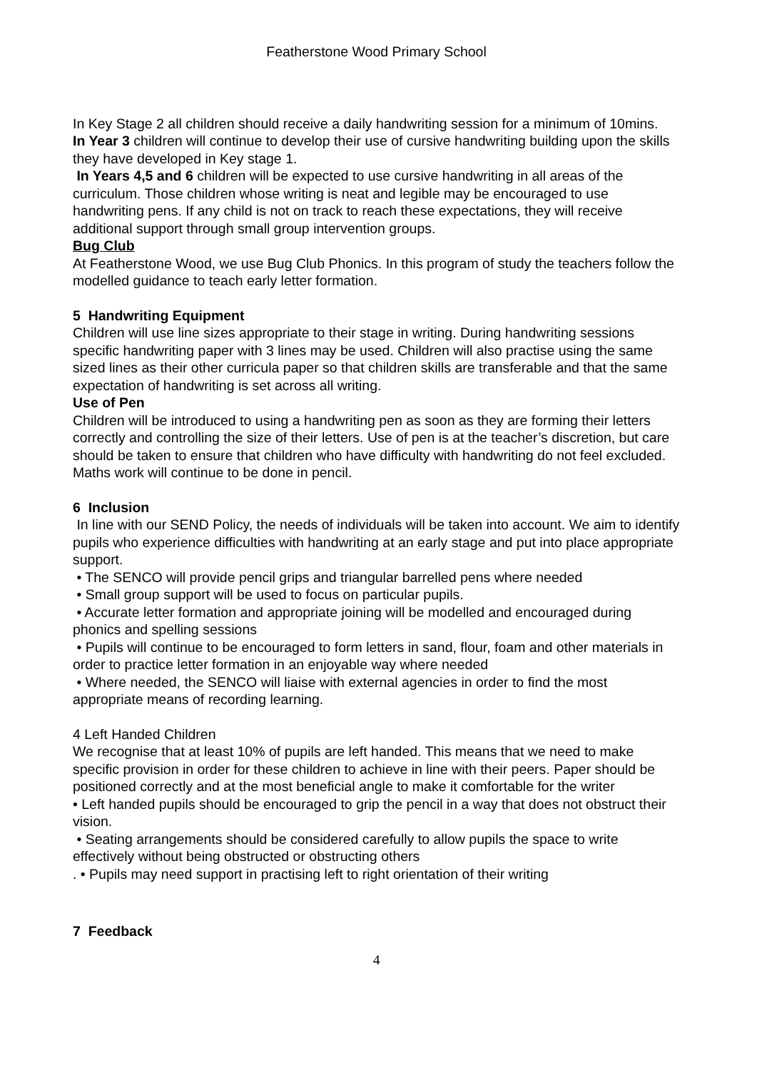Featherstone Wood Primary School
In Key Stage 2 all children should receive a daily handwriting session for a minimum of 10mins.
In Year 3 children will continue to develop their use of cursive handwriting building upon the skills they have developed in Key stage 1.
In Years 4,5 and 6 children will be expected to use cursive handwriting in all areas of the curriculum. Those children whose writing is neat and legible may be encouraged to use handwriting pens. If any child is not on track to reach these expectations, they will receive additional support through small group intervention groups.
Bug Club
At Featherstone Wood, we use Bug Club Phonics. In this program of study the teachers follow the modelled guidance to teach early letter formation.
5 Handwriting Equipment
Children will use line sizes appropriate to their stage in writing. During handwriting sessions specific handwriting paper with 3 lines may be used. Children will also practise using the same sized lines as their other curricula paper so that children skills are transferable and that the same expectation of handwriting is set across all writing.
Use of Pen
Children will be introduced to using a handwriting pen as soon as they are forming their letters correctly and controlling the size of their letters. Use of pen is at the teacher’s discretion, but care should be taken to ensure that children who have difficulty with handwriting do not feel excluded. Maths work will continue to be done in pencil.
6 Inclusion
In line with our SEND Policy, the needs of individuals will be taken into account. We aim to identify pupils who experience difficulties with handwriting at an early stage and put into place appropriate support.
• The SENCO will provide pencil grips and triangular barrelled pens where needed
• Small group support will be used to focus on particular pupils.
• Accurate letter formation and appropriate joining will be modelled and encouraged during phonics and spelling sessions
• Pupils will continue to be encouraged to form letters in sand, flour, foam and other materials in order to practice letter formation in an enjoyable way where needed
• Where needed, the SENCO will liaise with external agencies in order to find the most appropriate means of recording learning.
4 Left Handed Children
We recognise that at least 10% of pupils are left handed. This means that we need to make specific provision in order for these children to achieve in line with their peers. Paper should be positioned correctly and at the most beneficial angle to make it comfortable for the writer
• Left handed pupils should be encouraged to grip the pencil in a way that does not obstruct their vision.
• Seating arrangements should be considered carefully to allow pupils the space to write effectively without being obstructed or obstructing others
. • Pupils may need support in practising left to right orientation of their writing
7 Feedback
4